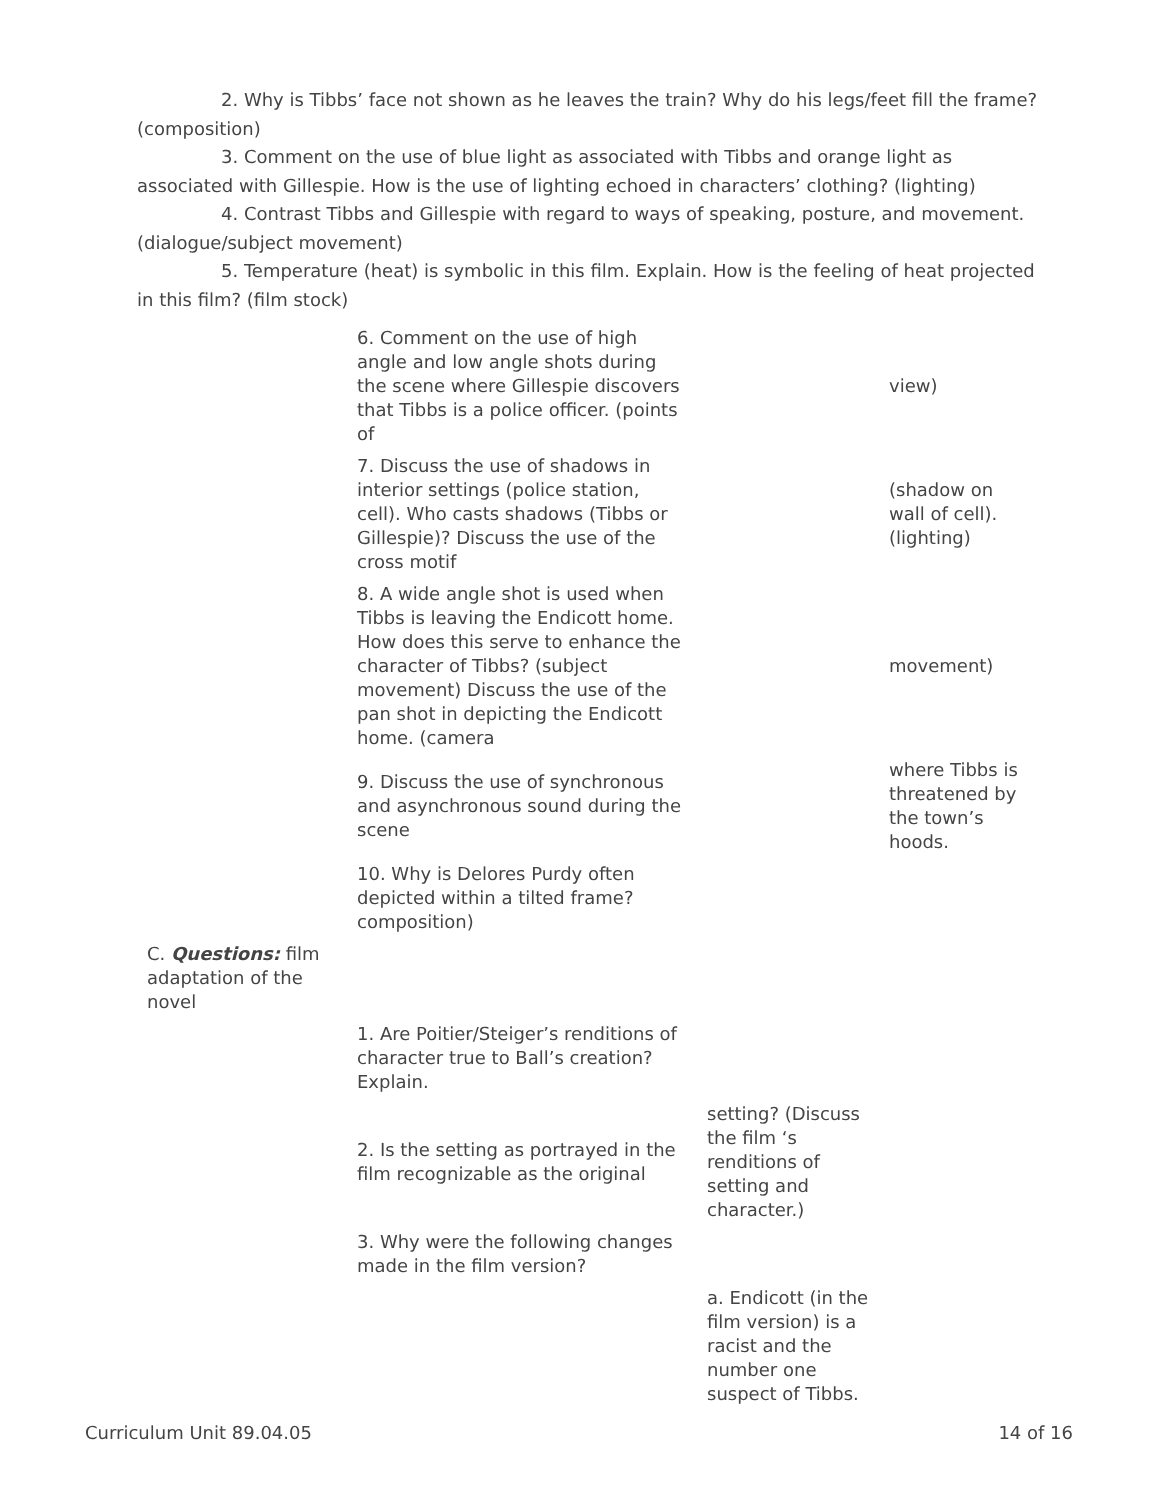2. Why is Tibbs’ face not shown as he leaves the train? Why do his legs/feet fill the frame? (composition)
3. Comment on the use of blue light as associated with Tibbs and orange light as associated with Gillespie. How is the use of lighting echoed in characters’ clothing? (lighting)
4. Contrast Tibbs and Gillespie with regard to ways of speaking, posture, and movement. (dialogue/subject movement)
5. Temperature (heat) is symbolic in this film. Explain. How is the feeling of heat projected in this film? (film stock)
| | 6. Comment on the use of high angle and low angle shots during the scene where Gillespie discovers that Tibbs is a police officer. (points of | | view) |
| | 7. Discuss the use of shadows in interior settings (police station, cell). Who casts shadows (Tibbs or Gillespie)? Discuss the use of the cross motif | | (shadow on wall of cell). (lighting) |
| | 8. A wide angle shot is used when Tibbs is leaving the Endicott home. How does this serve to enhance the character of Tibbs? (subject movement) Discuss the use of the pan shot in depicting the Endicott home. (camera | | movement) |
| | 9. Discuss the use of synchronous and asynchronous sound during the scene | | where Tibbs is threatened by the town’s hoods. |
| | 10. Why is Delores Purdy often depicted within a tilted frame? composition) | | |
| C. Questions: film adaptation of the novel | | | |
| | 1. Are Poitier/Steiger’s renditions of character true to Ball’s creation? Explain. | | |
| | 2. Is the setting as portrayed in the film recognizable as the original | setting? (Discuss the film ‘s renditions of setting and character.) | |
| | 3. Why were the following changes made in the film version? | | |
| | | a. Endicott (in the film version) is a racist and the number one suspect of Tibbs. | |
Curriculum Unit 89.04.05 14 of 16